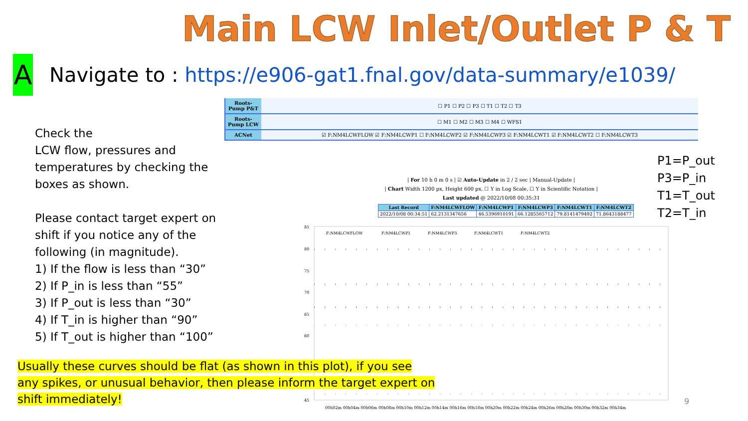Main LCW Inlet/Outlet P & T
A
Navigate to : https://e906-gat1.fnal.gov/data-summary/e1039/
| Roots-Pump P&T | ☐ P1 ☐ P2 ☐ P3 ☐ T1 ☐ T2 ☐ T3 |
| Roots-Pump LCW | ☐ M1 ☐ M2 ☐ M3 ☐ M4 ☐ WFS1 |
| ACNet | ☑ F:NM4LCWFLOW ☑ F:NM4LCWP1 ☐ F:NM4LCWP2 ☑ F:NM4LCWP3 ☑ F:NM4LCWT1 ☑ F:NM4LCWT2 ☐ F:NM4LCWT3 |
Check the
LCW flow, pressures and temperatures by checking the boxes as shown.
Please contact target expert on shift if you notice any of the following (in magnitude).
1) If the flow is less than “30”
2) If P_in is less than “55”
3) If P_out is less than “30”
4) If T_in is higher than “90”
5) If T_out is higher than “100”
P1=P_out
P3=P_in
T1=T_out
T2=T_in
| For 10 h 0 m 0 s | ☑ Auto-Update in 2 / 2 sec | Manual-Update |
| Chart Width 1200 px, Height 600 px, ☐ Y in Log Scale, ☐ Y in Scientific Notation |
Last updated @ 2022/10/08 00:35:31
| Last Record | F:NM4LCWFLOW | F:NM4LCWP1 | F:NM4LCWP3 | F:NM4LCWT1 | F:NM4LCWT2 |
| --- | --- | --- | --- | --- | --- |
| 2022/10/08 00:34:51 | 62.2131347656 | 46.5396910191 | 66.1285565712 | 79.8141479492 | 71.8643188477 |
85
80
75
70
65
60
45
F:NM4LCWFLOW
F:NM4LCWP1
F:NM4LCWP3
F:NM4LCWT1
F:NM4LCWT2
00h02m 00h04m 00h06m 00h08m 00h10m 00h12m 00h14m 00h16m 00h18m 00h20m 00h22m 00h24m 00h26m 00h28m 00h30m 00h32m 00h34m
Usually these curves should be flat (as shown in this plot), if you see any spikes, or unusual behavior, then please inform the target expert on shift immediately!
9